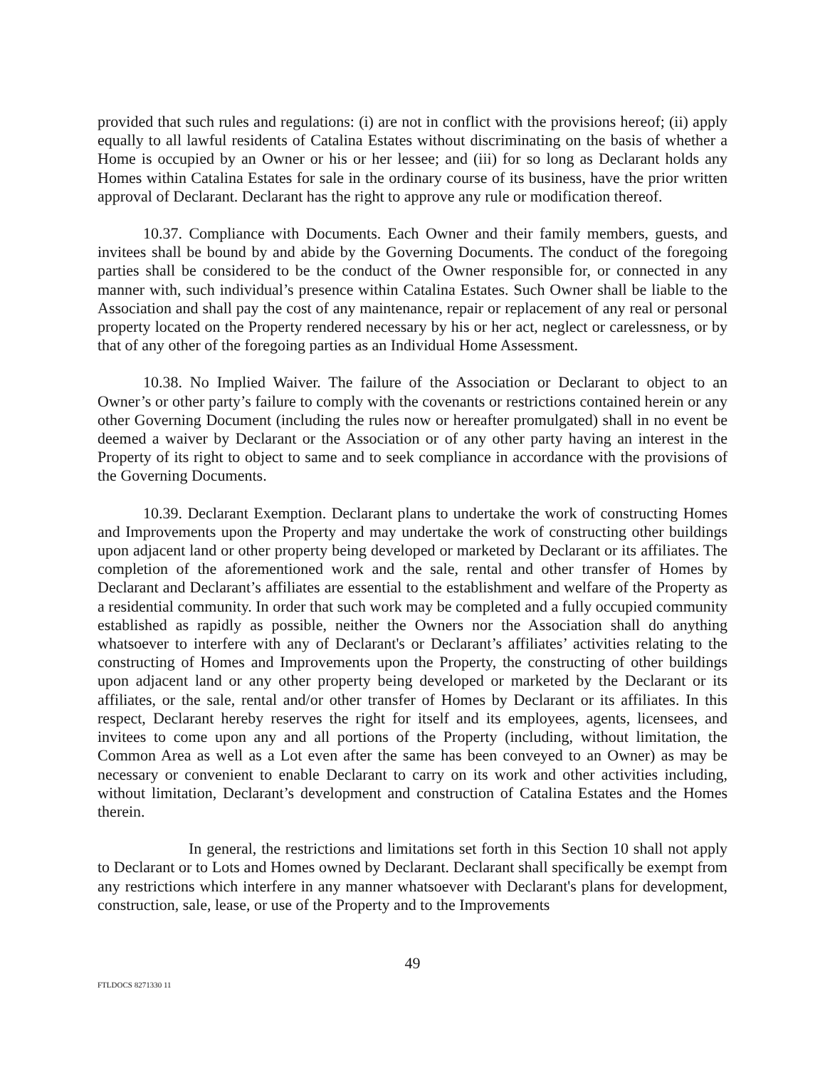provided that such rules and regulations: (i) are not in conflict with the provisions hereof; (ii) apply equally to all lawful residents of Catalina Estates without discriminating on the basis of whether a Home is occupied by an Owner or his or her lessee; and (iii) for so long as Declarant holds any Homes within Catalina Estates for sale in the ordinary course of its business, have the prior written approval of Declarant. Declarant has the right to approve any rule or modification thereof.
10.37. Compliance with Documents. Each Owner and their family members, guests, and invitees shall be bound by and abide by the Governing Documents. The conduct of the foregoing parties shall be considered to be the conduct of the Owner responsible for, or connected in any manner with, such individual’s presence within Catalina Estates. Such Owner shall be liable to the Association and shall pay the cost of any maintenance, repair or replacement of any real or personal property located on the Property rendered necessary by his or her act, neglect or carelessness, or by that of any other of the foregoing parties as an Individual Home Assessment.
10.38. No Implied Waiver. The failure of the Association or Declarant to object to an Owner’s or other party’s failure to comply with the covenants or restrictions contained herein or any other Governing Document (including the rules now or hereafter promulgated) shall in no event be deemed a waiver by Declarant or the Association or of any other party having an interest in the Property of its right to object to same and to seek compliance in accordance with the provisions of the Governing Documents.
10.39. Declarant Exemption. Declarant plans to undertake the work of constructing Homes and Improvements upon the Property and may undertake the work of constructing other buildings upon adjacent land or other property being developed or marketed by Declarant or its affiliates. The completion of the aforementioned work and the sale, rental and other transfer of Homes by Declarant and Declarant’s affiliates are essential to the establishment and welfare of the Property as a residential community. In order that such work may be completed and a fully occupied community established as rapidly as possible, neither the Owners nor the Association shall do anything whatsoever to interfere with any of Declarant's or Declarant’s affiliates’ activities relating to the constructing of Homes and Improvements upon the Property, the constructing of other buildings upon adjacent land or any other property being developed or marketed by the Declarant or its affiliates, or the sale, rental and/or other transfer of Homes by Declarant or its affiliates. In this respect, Declarant hereby reserves the right for itself and its employees, agents, licensees, and invitees to come upon any and all portions of the Property (including, without limitation, the Common Area as well as a Lot even after the same has been conveyed to an Owner) as may be necessary or convenient to enable Declarant to carry on its work and other activities including, without limitation, Declarant’s development and construction of Catalina Estates and the Homes therein.
In general, the restrictions and limitations set forth in this Section 10 shall not apply to Declarant or to Lots and Homes owned by Declarant. Declarant shall specifically be exempt from any restrictions which interfere in any manner whatsoever with Declarant's plans for development, construction, sale, lease, or use of the Property and to the Improvements
49
FTLDOCS 8271330 11